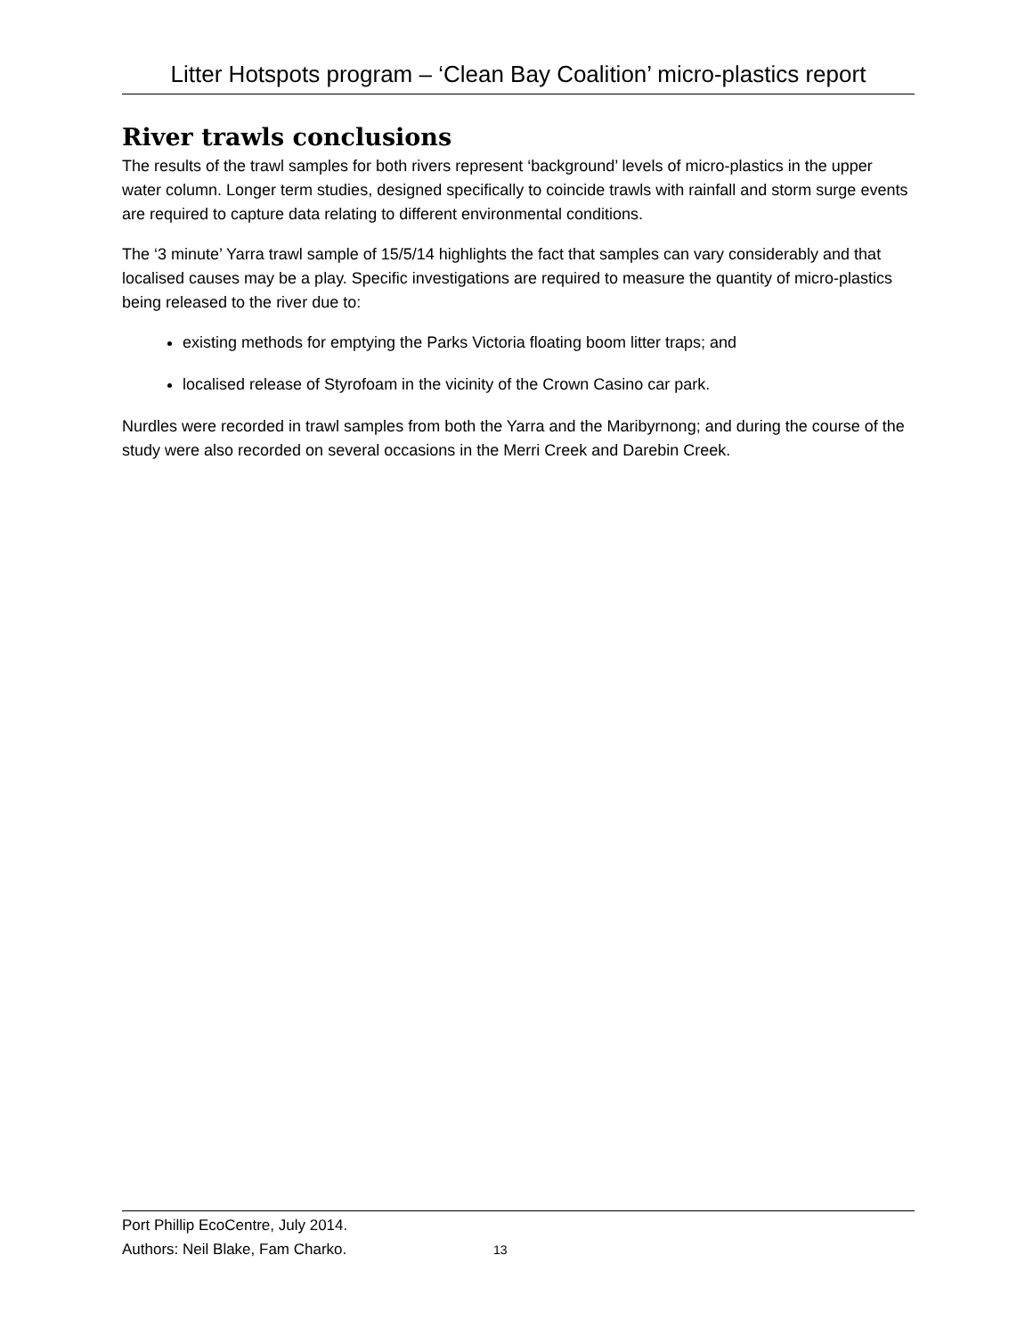Litter Hotspots program – ‘Clean Bay Coalition’ micro-plastics report
River trawls conclusions
The results of the trawl samples for both rivers represent ‘background’ levels of micro-plastics in the upper water column. Longer term studies, designed specifically to coincide trawls with rainfall and storm surge events are required to capture data relating to different environmental conditions.
The ‘3 minute’ Yarra trawl sample of 15/5/14 highlights the fact that samples can vary considerably and that localised causes may be a play. Specific investigations are required to measure the quantity of micro-plastics being released to the river due to:
existing methods for emptying the Parks Victoria floating boom litter traps; and
localised release of Styrofoam in the vicinity of the Crown Casino car park.
Nurdles were recorded in trawl samples from both the Yarra and the Maribyrnong; and during the course of the study were also recorded on several occasions in the Merri Creek and Darebin Creek.
Port Phillip EcoCentre, July 2014.
Authors: Neil Blake, Fam Charko. 13